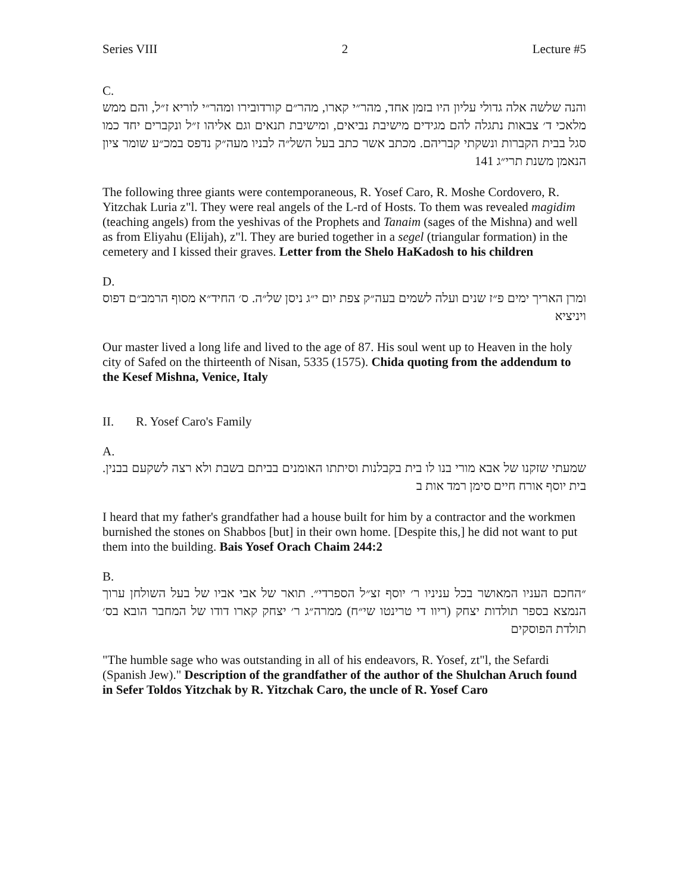Series VIII 2 Lecture #5
C.
והנה שלשה אלה גדולי עליון היו בזמן אחד, מהר״י קארו, מהר״ם קורדובירו ומהר״י לוריא ז״ל, והם ממש מלאכי ד׳ צבאות נתגלה להם מגידים מישיבת נביאים, ומישיבת תנאים וגם אליהו ז״ל ונקברים יחד כמו סגל בבית הקברות ונשקתי קבריהם. מכתב אשר כתב בעל השל״ה לבניו מעה״ק נדפס במכ״ע שומר ציון הנאמן משנת תרי״ג 141
The following three giants were contemporaneous, R. Yosef Caro, R. Moshe Cordovero, R. Yitzchak Luria z"l. They were real angels of the L-rd of Hosts. To them was revealed magidim (teaching angels) from the yeshivas of the Prophets and Tanaim (sages of the Mishna) and well as from Eliyahu (Elijah), z"l. They are buried together in a segel (triangular formation) in the cemetery and I kissed their graves. Letter from the Shelo HaKadosh to his children
D.
ומרן האריך ימים פ״ז שנים ועלה לשמים בעה״ק צפת יום י״ג ניסן של״ה. ס׳ החיד״א מסוף הרמב״ם דפוס ויניציא
Our master lived a long life and lived to the age of 87. His soul went up to Heaven in the holy city of Safed on the thirteenth of Nisan, 5335 (1575). Chida quoting from the addendum to the Kesef Mishna, Venice, Italy
II. R. Yosef Caro's Family
A.
שמעתי שזקנו של אבא מורי בנו לו בית בקבלנות וסיתתו האומנים בביתם בשבת ולא רצה לשקעם בבנין. בית יוסף אורח חיים סימן רמד אות ב
I heard that my father's grandfather had a house built for him by a contractor and the workmen burnished the stones on Shabbos [but] in their own home. [Despite this,] he did not want to put them into the building. Bais Yosef Orach Chaim 244:2
B.
״החכם העניו המאושר בכל עניניו ר׳ יוסף זצ״ל הספרדי״. תואר של אבי אביו של בעל השולחן ערוך הנמצא בספר תולדות יצחק (ריוו די טרינטו שי״ח) ממרה״ג ר׳ יצחק קארו דודו של המחבר הובא בס׳ תולדת הפוסקים
"The humble sage who was outstanding in all of his endeavors, R. Yosef, zt"l, the Sefardi (Spanish Jew)." Description of the grandfather of the author of the Shulchan Aruch found in Sefer Toldos Yitzchak by R. Yitzchak Caro, the uncle of R. Yosef Caro